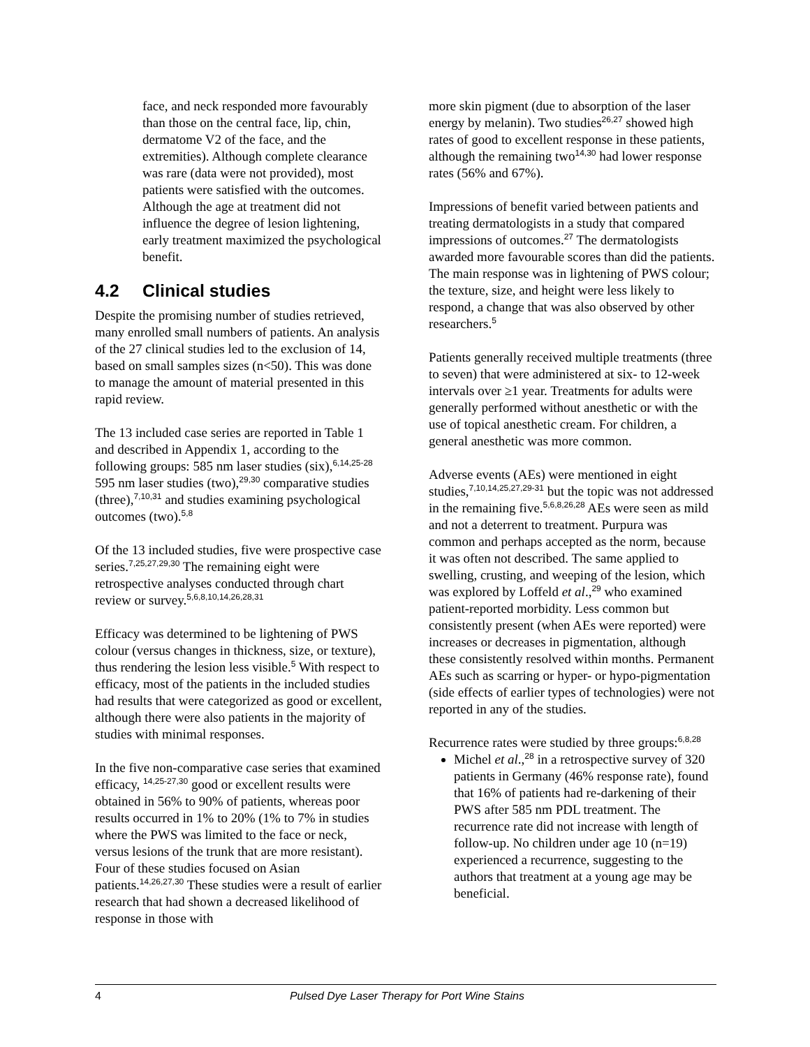face, and neck responded more favourably than those on the central face, lip, chin, dermatome V2 of the face, and the extremities). Although complete clearance was rare (data were not provided), most patients were satisfied with the outcomes. Although the age at treatment did not influence the degree of lesion lightening, early treatment maximized the psychological benefit.
4.2 Clinical studies
Despite the promising number of studies retrieved, many enrolled small numbers of patients. An analysis of the 27 clinical studies led to the exclusion of 14, based on small samples sizes (n<50). This was done to manage the amount of material presented in this rapid review.
The 13 included case series are reported in Table 1 and described in Appendix 1, according to the following groups: 585 nm laser studies (six),<sup>6,14,25-28</sup> 595 nm laser studies (two),<sup>29,30</sup> comparative studies (three),<sup>7,10,31</sup> and studies examining psychological outcomes (two).<sup>5,8</sup>
Of the 13 included studies, five were prospective case series.<sup>7,25,27,29,30</sup> The remaining eight were retrospective analyses conducted through chart review or survey.<sup>5,6,8,10,14,26,28,31</sup>
Efficacy was determined to be lightening of PWS colour (versus changes in thickness, size, or texture), thus rendering the lesion less visible.<sup>5</sup> With respect to efficacy, most of the patients in the included studies had results that were categorized as good or excellent, although there were also patients in the majority of studies with minimal responses.
In the five non-comparative case series that examined efficacy, <sup>14,25-27,30</sup> good or excellent results were obtained in 56% to 90% of patients, whereas poor results occurred in 1% to 20% (1% to 7% in studies where the PWS was limited to the face or neck, versus lesions of the trunk that are more resistant). Four of these studies focused on Asian patients.<sup>14,26,27,30</sup> These studies were a result of earlier research that had shown a decreased likelihood of response in those with
more skin pigment (due to absorption of the laser energy by melanin). Two studies<sup>26,27</sup> showed high rates of good to excellent response in these patients, although the remaining two<sup>14,30</sup> had lower response rates (56% and 67%).
Impressions of benefit varied between patients and treating dermatologists in a study that compared impressions of outcomes.<sup>27</sup> The dermatologists awarded more favourable scores than did the patients. The main response was in lightening of PWS colour; the texture, size, and height were less likely to respond, a change that was also observed by other researchers.<sup>5</sup>
Patients generally received multiple treatments (three to seven) that were administered at six- to 12-week intervals over ≥1 year. Treatments for adults were generally performed without anesthetic or with the use of topical anesthetic cream. For children, a general anesthetic was more common.
Adverse events (AEs) were mentioned in eight studies,<sup>7,10,14,25,27,29-31</sup> but the topic was not addressed in the remaining five.<sup>5,6,8,26,28</sup> AEs were seen as mild and not a deterrent to treatment. Purpura was common and perhaps accepted as the norm, because it was often not described. The same applied to swelling, crusting, and weeping of the lesion, which was explored by Loffeld et al.,<sup>29</sup> who examined patient-reported morbidity. Less common but consistently present (when AEs were reported) were increases or decreases in pigmentation, although these consistently resolved within months. Permanent AEs such as scarring or hyper- or hypo-pigmentation (side effects of earlier types of technologies) were not reported in any of the studies.
Recurrence rates were studied by three groups:<sup>6,8,28</sup>
Michel et al.,<sup>28</sup> in a retrospective survey of 320 patients in Germany (46% response rate), found that 16% of patients had re-darkening of their PWS after 585 nm PDL treatment. The recurrence rate did not increase with length of follow-up. No children under age 10 (n=19) experienced a recurrence, suggesting to the authors that treatment at a young age may be beneficial.
4 Pulsed Dye Laser Therapy for Port Wine Stains